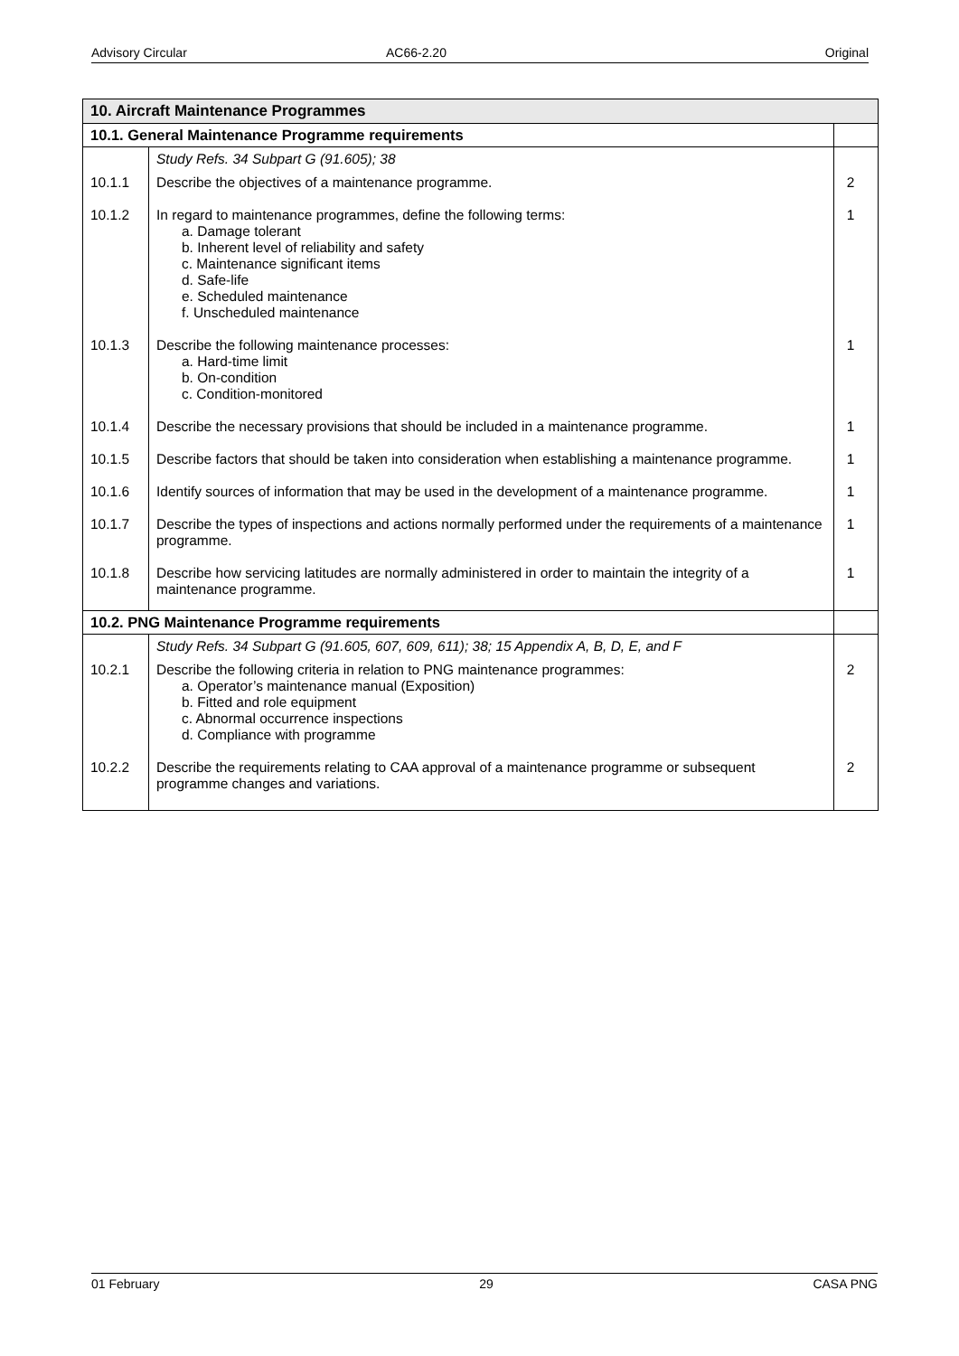Advisory Circular AC66-2.20 Original
| 10. Aircraft Maintenance Programmes | | |
| --- | --- | --- |
| 10.1. General Maintenance Programme requirements | | |
| | Study Refs. 34 Subpart G (91.605); 38 | |
| 10.1.1 | Describe the objectives of a maintenance programme. | 2 |
| 10.1.2 | In regard to maintenance programmes, define the following terms: a. Damage tolerant b. Inherent level of reliability and safety c. Maintenance significant items d. Safe-life e. Scheduled maintenance f. Unscheduled maintenance | 1 |
| 10.1.3 | Describe the following maintenance processes: a. Hard-time limit b. On-condition c. Condition-monitored | 1 |
| 10.1.4 | Describe the necessary provisions that should be included in a maintenance programme. | 1 |
| 10.1.5 | Describe factors that should be taken into consideration when establishing a maintenance programme. | 1 |
| 10.1.6 | Identify sources of information that may be used in the development of a maintenance programme. | 1 |
| 10.1.7 | Describe the types of inspections and actions normally performed under the requirements of a maintenance programme. | 1 |
| 10.1.8 | Describe how servicing latitudes are normally administered in order to maintain the integrity of a maintenance programme. | 1 |
| 10.2. PNG Maintenance Programme requirements | | |
| | Study Refs. 34 Subpart G (91.605, 607, 609, 611); 38; 15 Appendix A, B, D, E, and F | |
| 10.2.1 | Describe the following criteria in relation to PNG maintenance programmes: a. Operator’s maintenance manual (Exposition) b. Fitted and role equipment c. Abnormal occurrence inspections d. Compliance with programme | 2 |
| 10.2.2 | Describe the requirements relating to CAA approval of a maintenance programme or subsequent programme changes and variations. | 2 |
01 February 29 CASA PNG